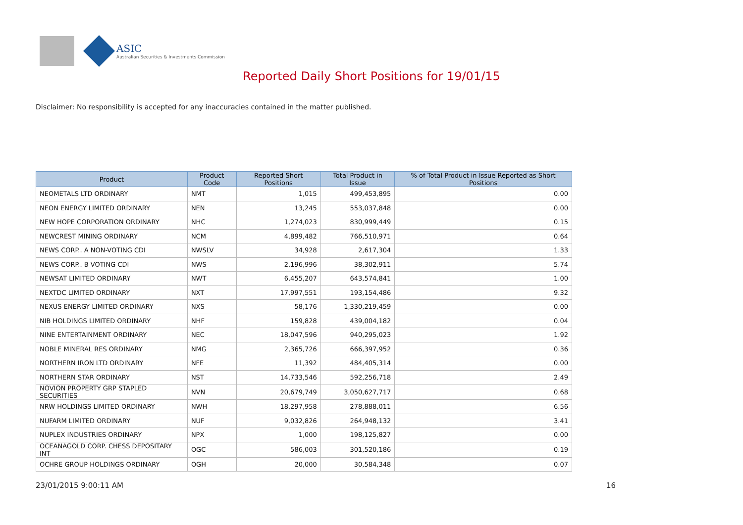ASIC
Australian Securities & Investments Commission
Reported Daily Short Positions for 19/01/15
Disclaimer: No responsibility is accepted for any inaccuracies contained in the matter published.
| Product | Product Code | Reported Short Positions | Total Product in Issue | % of Total Product in Issue Reported as Short Positions |
| --- | --- | --- | --- | --- |
| NEOMETALS LTD ORDINARY | NMT | 1,015 | 499,453,895 | 0.00 |
| NEON ENERGY LIMITED ORDINARY | NEN | 13,245 | 553,037,848 | 0.00 |
| NEW HOPE CORPORATION ORDINARY | NHC | 1,274,023 | 830,999,449 | 0.15 |
| NEWCREST MINING ORDINARY | NCM | 4,899,482 | 766,510,971 | 0.64 |
| NEWS CORP.. A NON-VOTING CDI | NWSLV | 34,928 | 2,617,304 | 1.33 |
| NEWS CORP.. B VOTING CDI | NWS | 2,196,996 | 38,302,911 | 5.74 |
| NEWSAT LIMITED ORDINARY | NWT | 6,455,207 | 643,574,841 | 1.00 |
| NEXTDC LIMITED ORDINARY | NXT | 17,997,551 | 193,154,486 | 9.32 |
| NEXUS ENERGY LIMITED ORDINARY | NXS | 58,176 | 1,330,219,459 | 0.00 |
| NIB HOLDINGS LIMITED ORDINARY | NHF | 159,828 | 439,004,182 | 0.04 |
| NINE ENTERTAINMENT ORDINARY | NEC | 18,047,596 | 940,295,023 | 1.92 |
| NOBLE MINERAL RES ORDINARY | NMG | 2,365,726 | 666,397,952 | 0.36 |
| NORTHERN IRON LTD ORDINARY | NFE | 11,392 | 484,405,314 | 0.00 |
| NORTHERN STAR ORDINARY | NST | 14,733,546 | 592,256,718 | 2.49 |
| NOVION PROPERTY GRP STAPLED SECURITIES | NVN | 20,679,749 | 3,050,627,717 | 0.68 |
| NRW HOLDINGS LIMITED ORDINARY | NWH | 18,297,958 | 278,888,011 | 6.56 |
| NUFARM LIMITED ORDINARY | NUF | 9,032,826 | 264,948,132 | 3.41 |
| NUPLEX INDUSTRIES ORDINARY | NPX | 1,000 | 198,125,827 | 0.00 |
| OCEANAGOLD CORP. CHESS DEPOSITARY INT | OGC | 586,003 | 301,520,186 | 0.19 |
| OCHRE GROUP HOLDINGS ORDINARY | OGH | 20,000 | 30,584,348 | 0.07 |
23/01/2015 9:00:11 AM 16